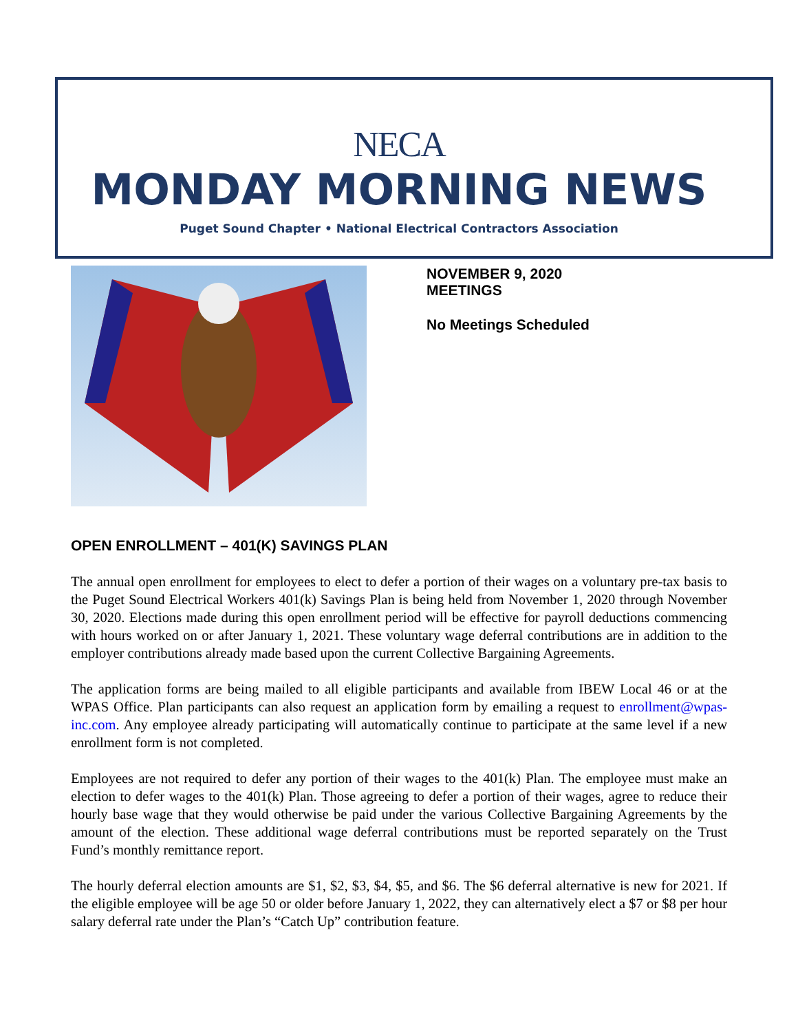NECA
MONDAY MORNING NEWS
Puget Sound Chapter • National Electrical Contractors Association
NOVEMBER 9, 2020
MEETINGS
No Meetings Scheduled
OPEN ENROLLMENT – 401(K) SAVINGS PLAN
The annual open enrollment for employees to elect to defer a portion of their wages on a voluntary pre-tax basis to the Puget Sound Electrical Workers 401(k) Savings Plan is being held from November 1, 2020 through November 30, 2020. Elections made during this open enrollment period will be effective for payroll deductions commencing with hours worked on or after January 1, 2021. These voluntary wage deferral contributions are in addition to the employer contributions already made based upon the current Collective Bargaining Agreements.
The application forms are being mailed to all eligible participants and available from IBEW Local 46 or at the WPAS Office. Plan participants can also request an application form by emailing a request to enrollment@wpas-inc.com. Any employee already participating will automatically continue to participate at the same level if a new enrollment form is not completed.
Employees are not required to defer any portion of their wages to the 401(k) Plan. The employee must make an election to defer wages to the 401(k) Plan. Those agreeing to defer a portion of their wages, agree to reduce their hourly base wage that they would otherwise be paid under the various Collective Bargaining Agreements by the amount of the election. These additional wage deferral contributions must be reported separately on the Trust Fund’s monthly remittance report.
The hourly deferral election amounts are $1, $2, $3, $4, $5, and $6. The $6 deferral alternative is new for 2021. If the eligible employee will be age 50 or older before January 1, 2022, they can alternatively elect a $7 or $8 per hour salary deferral rate under the Plan’s “Catch Up” contribution feature.